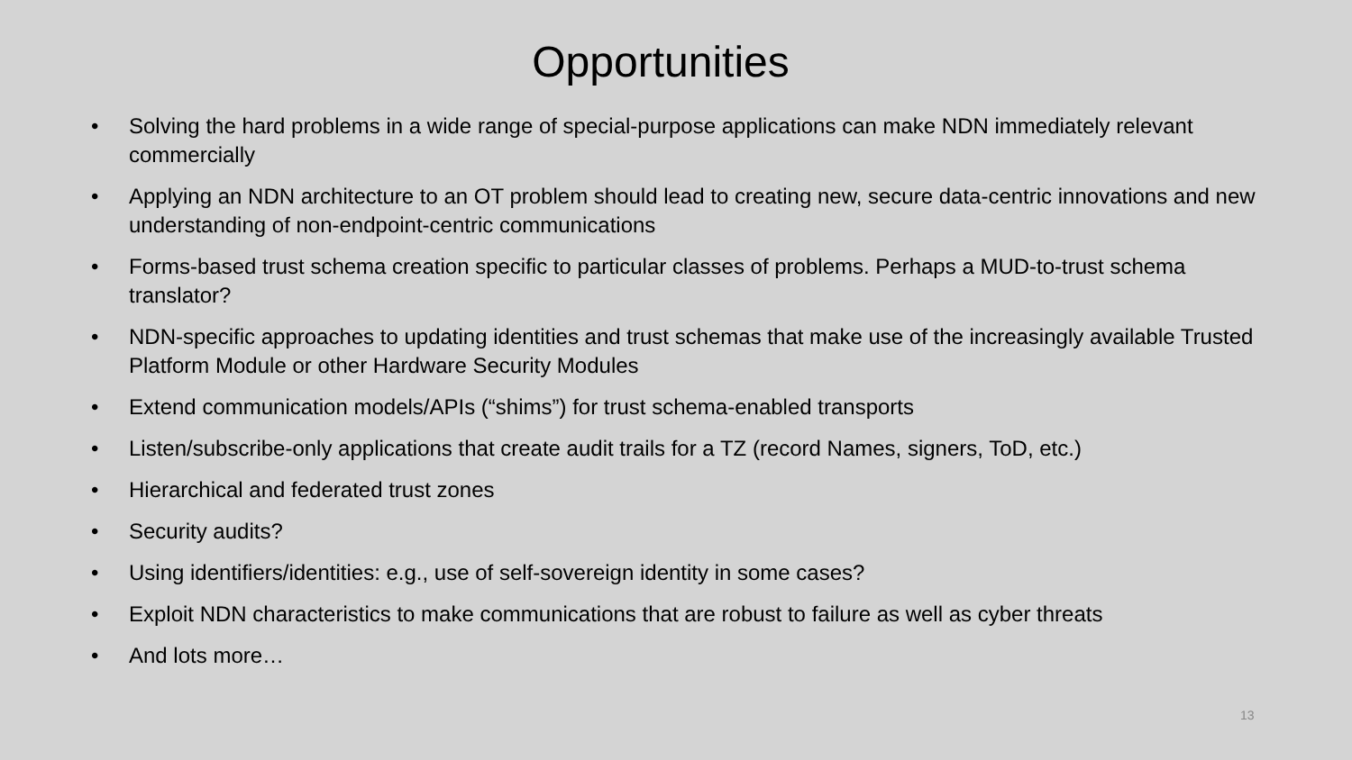Opportunities
• Solving the hard problems in a wide range of special-purpose applications can make NDN immediately relevant commercially
• Applying an NDN architecture to an OT problem should lead to creating new, secure data-centric innovations and new understanding of non-endpoint-centric communications
• Forms-based trust schema creation specific to particular classes of problems. Perhaps a MUD-to-trust schema translator?
• NDN-specific approaches to updating identities and trust schemas that make use of the increasingly available Trusted Platform Module or other Hardware Security Modules
• Extend communication models/APIs (“shims”) for trust schema-enabled transports
• Listen/subscribe-only applications that create audit trails for a TZ (record Names, signers, ToD, etc.)
• Hierarchical and federated trust zones
• Security audits?
• Using identifiers/identities: e.g., use of self-sovereign identity in some cases?
• Exploit NDN characteristics to make communications that are robust to failure as well as cyber threats
• And lots more…
13